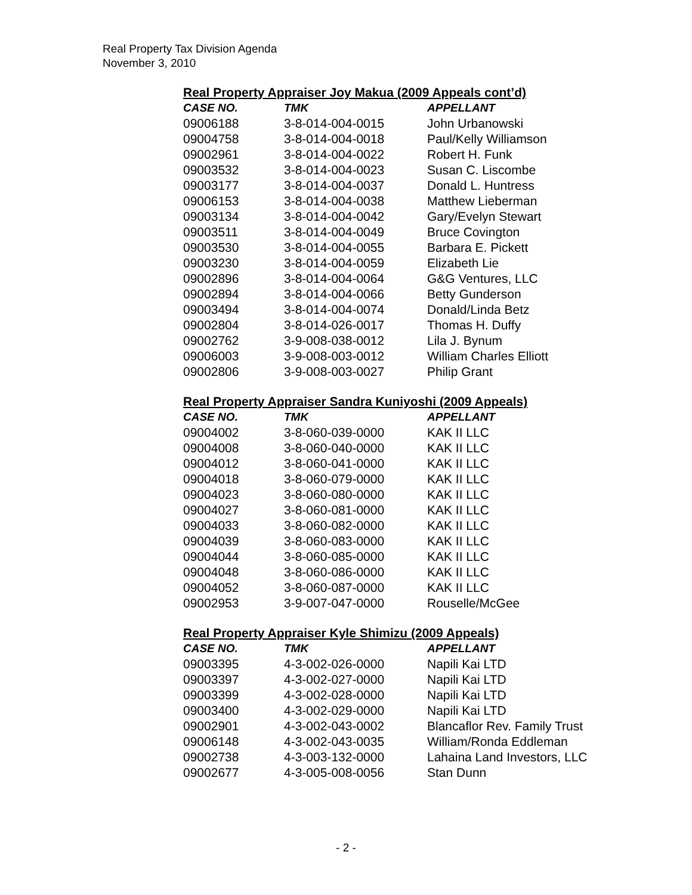Real Property Tax Division Agenda
November 3, 2010
Real Property Appraiser Joy Makua (2009 Appeals cont’d)
| CASE NO. | TMK | APPELLANT |
| --- | --- | --- |
| 09006188 | 3-8-014-004-0015 | John Urbanowski |
| 09004758 | 3-8-014-004-0018 | Paul/Kelly Williamson |
| 09002961 | 3-8-014-004-0022 | Robert H. Funk |
| 09003532 | 3-8-014-004-0023 | Susan C. Liscombe |
| 09003177 | 3-8-014-004-0037 | Donald L. Huntress |
| 09006153 | 3-8-014-004-0038 | Matthew Lieberman |
| 09003134 | 3-8-014-004-0042 | Gary/Evelyn Stewart |
| 09003511 | 3-8-014-004-0049 | Bruce Covington |
| 09003530 | 3-8-014-004-0055 | Barbara E. Pickett |
| 09003230 | 3-8-014-004-0059 | Elizabeth Lie |
| 09002896 | 3-8-014-004-0064 | G&G Ventures, LLC |
| 09002894 | 3-8-014-004-0066 | Betty Gunderson |
| 09003494 | 3-8-014-004-0074 | Donald/Linda Betz |
| 09002804 | 3-8-014-026-0017 | Thomas H. Duffy |
| 09002762 | 3-9-008-038-0012 | Lila J. Bynum |
| 09006003 | 3-9-008-003-0012 | William Charles Elliott |
| 09002806 | 3-9-008-003-0027 | Philip Grant |
Real Property Appraiser Sandra Kuniyoshi (2009 Appeals)
| CASE NO. | TMK | APPELLANT |
| --- | --- | --- |
| 09004002 | 3-8-060-039-0000 | KAK II LLC |
| 09004008 | 3-8-060-040-0000 | KAK II LLC |
| 09004012 | 3-8-060-041-0000 | KAK II LLC |
| 09004018 | 3-8-060-079-0000 | KAK II LLC |
| 09004023 | 3-8-060-080-0000 | KAK II LLC |
| 09004027 | 3-8-060-081-0000 | KAK II LLC |
| 09004033 | 3-8-060-082-0000 | KAK II LLC |
| 09004039 | 3-8-060-083-0000 | KAK II LLC |
| 09004044 | 3-8-060-085-0000 | KAK II LLC |
| 09004048 | 3-8-060-086-0000 | KAK II LLC |
| 09004052 | 3-8-060-087-0000 | KAK II LLC |
| 09002953 | 3-9-007-047-0000 | Rouselle/McGee |
Real Property Appraiser Kyle Shimizu (2009 Appeals)
| CASE NO. | TMK | APPELLANT |
| --- | --- | --- |
| 09003395 | 4-3-002-026-0000 | Napili Kai LTD |
| 09003397 | 4-3-002-027-0000 | Napili Kai LTD |
| 09003399 | 4-3-002-028-0000 | Napili Kai LTD |
| 09003400 | 4-3-002-029-0000 | Napili Kai LTD |
| 09002901 | 4-3-002-043-0002 | Blancaflor Rev. Family Trust |
| 09006148 | 4-3-002-043-0035 | William/Ronda Eddleman |
| 09002738 | 4-3-003-132-0000 | Lahaina Land Investors, LLC |
| 09002677 | 4-3-005-008-0056 | Stan Dunn |
- 2 -